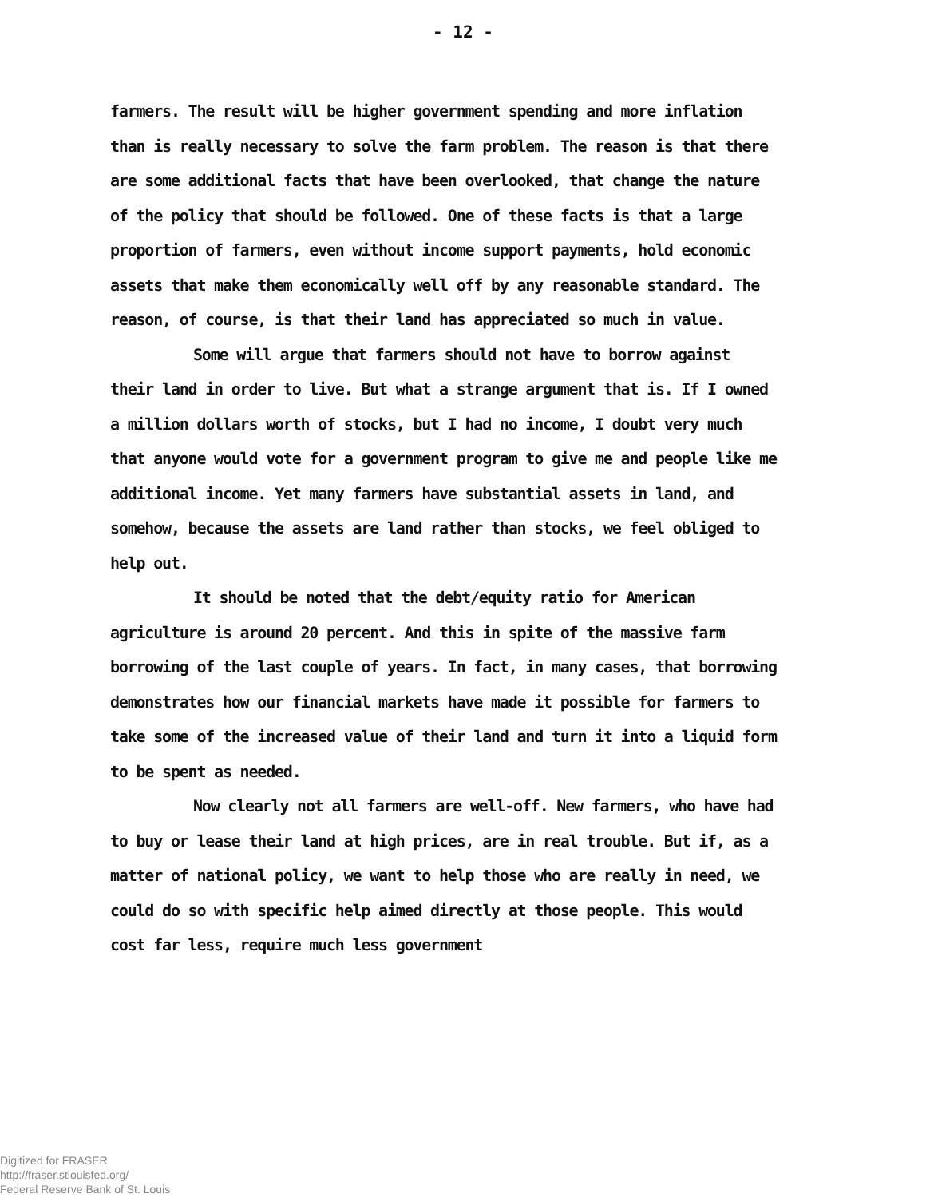- 12 -
farmers. The result will be higher government spending and more inflation than is really necessary to solve the farm problem. The reason is that there are some additional facts that have been overlooked, that change the nature of the policy that should be followed. One of these facts is that a large proportion of farmers, even without income support payments, hold economic assets that make them economically well off by any reasonable standard. The reason, of course, is that their land has appreciated so much in value.
Some will argue that farmers should not have to borrow against their land in order to live. But what a strange argument that is. If I owned a million dollars worth of stocks, but I had no income, I doubt very much that anyone would vote for a government program to give me and people like me additional income. Yet many farmers have substantial assets in land, and somehow, because the assets are land rather than stocks, we feel obliged to help out.
It should be noted that the debt/equity ratio for American agriculture is around 20 percent. And this in spite of the massive farm borrowing of the last couple of years. In fact, in many cases, that borrowing demonstrates how our financial markets have made it possible for farmers to take some of the increased value of their land and turn it into a liquid form to be spent as needed.
Now clearly not all farmers are well-off. New farmers, who have had to buy or lease their land at high prices, are in real trouble. But if, as a matter of national policy, we want to help those who are really in need, we could do so with specific help aimed directly at those people. This would cost far less, require much less government
Digitized for FRASER
http://fraser.stlouisfed.org/
Federal Reserve Bank of St. Louis